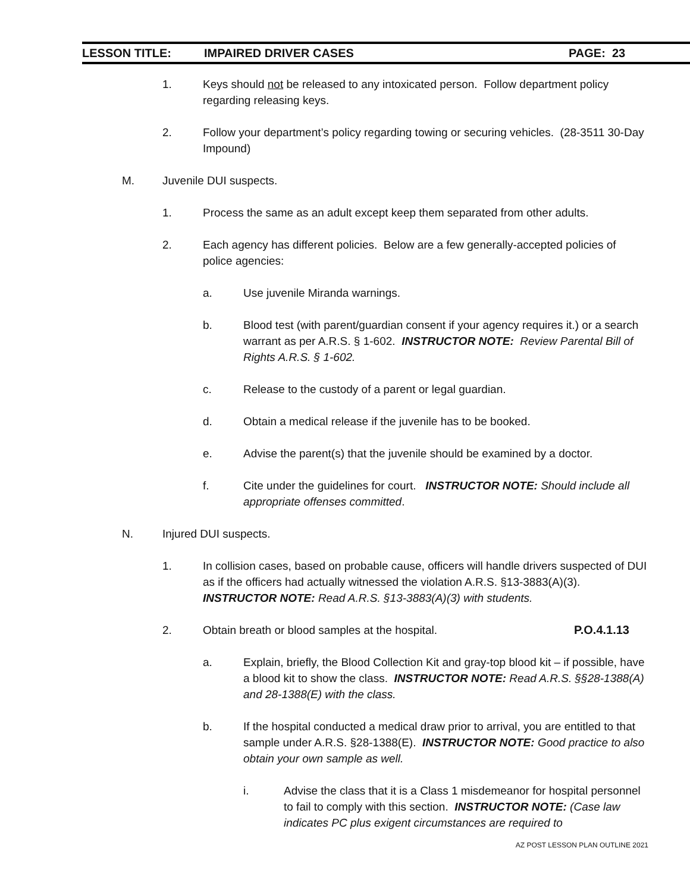LESSON TITLE: IMPAIRED DRIVER CASES PAGE: 23
1. Keys should not be released to any intoxicated person. Follow department policy regarding releasing keys.
2. Follow your department’s policy regarding towing or securing vehicles. (28-3511 30-Day Impound)
M. Juvenile DUI suspects.
1. Process the same as an adult except keep them separated from other adults.
2. Each agency has different policies. Below are a few generally-accepted policies of police agencies:
a. Use juvenile Miranda warnings.
b. Blood test (with parent/guardian consent if your agency requires it.) or a search warrant as per A.R.S. § 1-602. INSTRUCTOR NOTE: Review Parental Bill of Rights A.R.S. § 1-602.
c. Release to the custody of a parent or legal guardian.
d. Obtain a medical release if the juvenile has to be booked.
e. Advise the parent(s) that the juvenile should be examined by a doctor.
f. Cite under the guidelines for court. INSTRUCTOR NOTE: Should include all appropriate offenses committed.
N. Injured DUI suspects.
1. In collision cases, based on probable cause, officers will handle drivers suspected of DUI as if the officers had actually witnessed the violation A.R.S. §13-3883(A)(3). INSTRUCTOR NOTE: Read A.R.S. §13-3883(A)(3) with students.
2. Obtain breath or blood samples at the hospital. P.O.4.1.13
a. Explain, briefly, the Blood Collection Kit and gray-top blood kit – if possible, have a blood kit to show the class. INSTRUCTOR NOTE: Read A.R.S. §§28-1388(A) and 28-1388(E) with the class.
b. If the hospital conducted a medical draw prior to arrival, you are entitled to that sample under A.R.S. §28-1388(E). INSTRUCTOR NOTE: Good practice to also obtain your own sample as well.
i. Advise the class that it is a Class 1 misdemeanor for hospital personnel to fail to comply with this section. INSTRUCTOR NOTE: (Case law indicates PC plus exigent circumstances are required to
AZ POST LESSON PLAN OUTLINE 2021